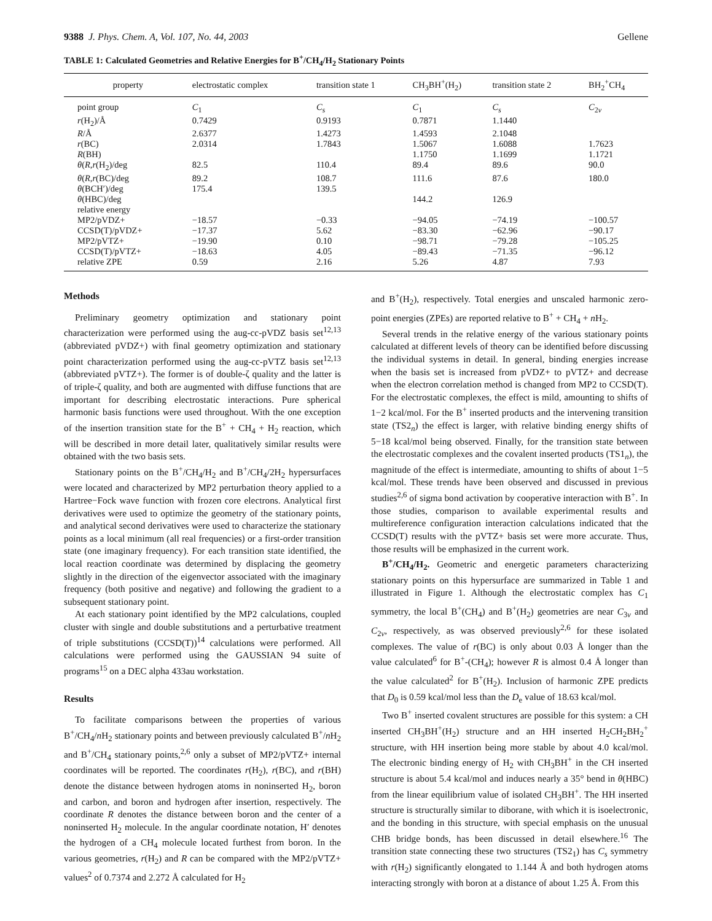9388 J. Phys. Chem. A, Vol. 107, No. 44, 2003 Gellene
TABLE 1: Calculated Geometries and Relative Energies for B<sup>+</sup>/CH<sub>4</sub>/H<sub>2</sub> Stationary Points
| property | electrostatic complex | transition state 1 | CH<sub>3</sub>BH<sup>+</sup>(H<sub>2</sub>) | transition state 2 | BH<sub>2</sub><sup>+</sup>CH<sub>4</sub> |
| --- | --- | --- | --- | --- | --- |
| point group | C<sub>1</sub> | C<sub>s</sub> | C<sub>1</sub> | C<sub>s</sub> | C<sub>2v</sub> |
| r (H<sub>2</sub>)/Å | 0.7429 | 0.9193 | 0.7871 | 1.1440 | |
| R /Å | 2.6377 | 1.4273 | 1.4593 | 2.1048 | |
| r (BC) | 2.0314 | 1.7843 | 1.5067 | 1.6088 | 1.7623 |
| R (BH) | | | 1.1750 | 1.1699 | 1.1721 |
| θ ( R , r (H<sub>2</sub>)/deg | 82.5 | 110.4 | 89.4 | 89.6 | 90.0 |
| θ ( R , r (BC)/deg | 89.2 | 108.7 | 111.6 | 87.6 | 180.0 |
| θ (BCH′)/deg | 175.4 | 139.5 | | | |
| θ (HBC)/deg | | | 144.2 | 126.9 | |
| relative energy | | | | | |
| MP2/pVDZ+ | −18.57 | −0.33 | −94.05 | −74.19 | −100.57 |
| CCSD(T)/pVDZ+ | −17.37 | 5.62 | −83.30 | −62.96 | −90.17 |
| MP2/pVTZ+ | −19.90 | 0.10 | −98.71 | −79.28 | −105.25 |
| CCSD(T)/pVTZ+ | −18.63 | 4.05 | −89.43 | −71.35 | −96.12 |
| relative ZPE | 0.59 | 2.16 | 5.26 | 4.87 | 7.93 |
Methods
Preliminary geometry optimization and stationary point characterization were performed using the aug-cc-pVDZ basis set<sup>12,13</sup> (abbreviated pVDZ+) with final geometry optimization and stationary point characterization performed using the aug-cc-pVTZ basis set<sup>12,13</sup> (abbreviated pVTZ+). The former is of double-ζ quality and the latter is of triple-ζ quality, and both are augmented with diffuse functions that are important for describing electrostatic interactions. Pure spherical harmonic basis functions were used throughout. With the one exception of the insertion transition state for the B<sup>+</sup> + CH<sub>4</sub> + H<sub>2</sub> reaction, which will be described in more detail later, qualitatively similar results were obtained with the two basis sets.
Stationary points on the B<sup>+</sup>/CH<sub>4</sub>/H<sub>2</sub> and B<sup>+</sup>/CH<sub>4</sub>/2H<sub>2</sub> hypersurfaces were located and characterized by MP2 perturbation theory applied to a Hartree−Fock wave function with frozen core electrons. Analytical first derivatives were used to optimize the geometry of the stationary points, and analytical second derivatives were used to characterize the stationary points as a local minimum (all real frequencies) or a first-order transition state (one imaginary frequency). For each transition state identified, the local reaction coordinate was determined by displacing the geometry slightly in the direction of the eigenvector associated with the imaginary frequency (both positive and negative) and following the gradient to a subsequent stationary point.
At each stationary point identified by the MP2 calculations, coupled cluster with single and double substitutions and a perturbative treatment of triple substitutions (CCSD(T))<sup>14</sup> calculations were performed. All calculations were performed using the GAUSSIAN 94 suite of programs<sup>15</sup> on a DEC alpha 433au workstation.
Results
To facilitate comparisons between the properties of various B<sup>+</sup>/CH<sub>4</sub>/n H<sub>2</sub> stationary points and between previously calculated B<sup>+</sup>/n H<sub>2</sub> and B<sup>+</sup>/CH<sub>4</sub> stationary points,<sup>2,6</sup> only a subset of MP2/pVTZ+ internal coordinates will be reported. The coordinates r(H<sub>2</sub>), r(BC), and r(BH) denote the distance between hydrogen atoms in noninserted H<sub>2</sub>, boron and carbon, and boron and hydrogen after insertion, respectively. The coordinate R denotes the distance between boron and the center of a noninserted H<sub>2</sub> molecule. In the angular coordinate notation, H′ denotes the hydrogen of a CH<sub>4</sub> molecule located furthest from boron. In the various geometries, r(H<sub>2</sub>) and R can be compared with the MP2/pVTZ+ values<sup>2</sup> of 0.7374 and 2.272 Å calculated for H<sub>2</sub>
and B<sup>+</sup>(H<sub>2</sub>), respectively. Total energies and unscaled harmonic zero-point energies (ZPEs) are reported relative to B<sup>+</sup> + CH<sub>4</sub> + n H<sub>2</sub>.
Several trends in the relative energy of the various stationary points calculated at different levels of theory can be identified before discussing the individual systems in detail. In general, binding energies increase when the basis set is increased from pVDZ+ to pVTZ+ and decrease when the electron correlation method is changed from MP2 to CCSD(T). For the electrostatic complexes, the effect is mild, amounting to shifts of 1−2 kcal/mol. For the B<sup>+</sup> inserted products and the intervening transition state (TS2<sub>n</sub>) the effect is larger, with relative binding energy shifts of 5−18 kcal/mol being observed. Finally, for the transition state between the electrostatic complexes and the covalent inserted products (TS1<sub>n</sub>), the magnitude of the effect is intermediate, amounting to shifts of about 1−5 kcal/mol. These trends have been observed and discussed in previous studies<sup>2,6</sup> of sigma bond activation by cooperative interaction with B<sup>+</sup>. In those studies, comparison to available experimental results and multireference configuration interaction calculations indicated that the CCSD(T) results with the pVTZ+ basis set were more accurate. Thus, those results will be emphasized in the current work.
B<sup>+</sup>/CH<sub>4</sub>/H<sub>2</sub>. Geometric and energetic parameters characterizing stationary points on this hypersurface are summarized in Table 1 and illustrated in Figure 1. Although the electrostatic complex has C<sub>1</sub> symmetry, the local B<sup>+</sup>(CH<sub>4</sub>) and B<sup>+</sup>(H<sub>2</sub>) geometries are near C<sub>3v</sub> and C<sub>2v</sub>, respectively, as was observed previously<sup>2,6</sup> for these isolated complexes. The value of r(BC) is only about 0.03 Å longer than the value calculated<sup>6</sup> for B<sup>+</sup>-(CH<sub>4</sub>); however R is almost 0.4 Å longer than the value calculated<sup>2</sup> for B<sup>+</sup>(H<sub>2</sub>). Inclusion of harmonic ZPE predicts that D<sub>0</sub> is 0.59 kcal/mol less than the D<sub>e</sub> value of 18.63 kcal/mol.
Two B<sup>+</sup> inserted covalent structures are possible for this system: a CH inserted CH<sub>3</sub>BH<sup>+</sup>(H<sub>2</sub>) structure and an HH inserted H<sub>2</sub>CH<sub>2</sub>BH<sub>2</sub><sup>+</sup> structure, with HH insertion being more stable by about 4.0 kcal/mol. The electronic binding energy of H<sub>2</sub> with CH<sub>3</sub>BH<sup>+</sup> in the CH inserted structure is about 5.4 kcal/mol and induces nearly a 35° bend in θ(HBC) from the linear equilibrium value of isolated CH<sub>3</sub>BH<sup>+</sup>. The HH inserted structure is structurally similar to diborane, with which it is isoelectronic, and the bonding in this structure, with special emphasis on the unusual CHB bridge bonds, has been discussed in detail elsewhere.<sup>16</sup> The transition state connecting these two structures (TS2<sub>1</sub>) has C<sub>s</sub> symmetry with r(H<sub>2</sub>) significantly elongated to 1.144 Å and both hydrogen atoms interacting strongly with boron at a distance of about 1.25 Å. From this